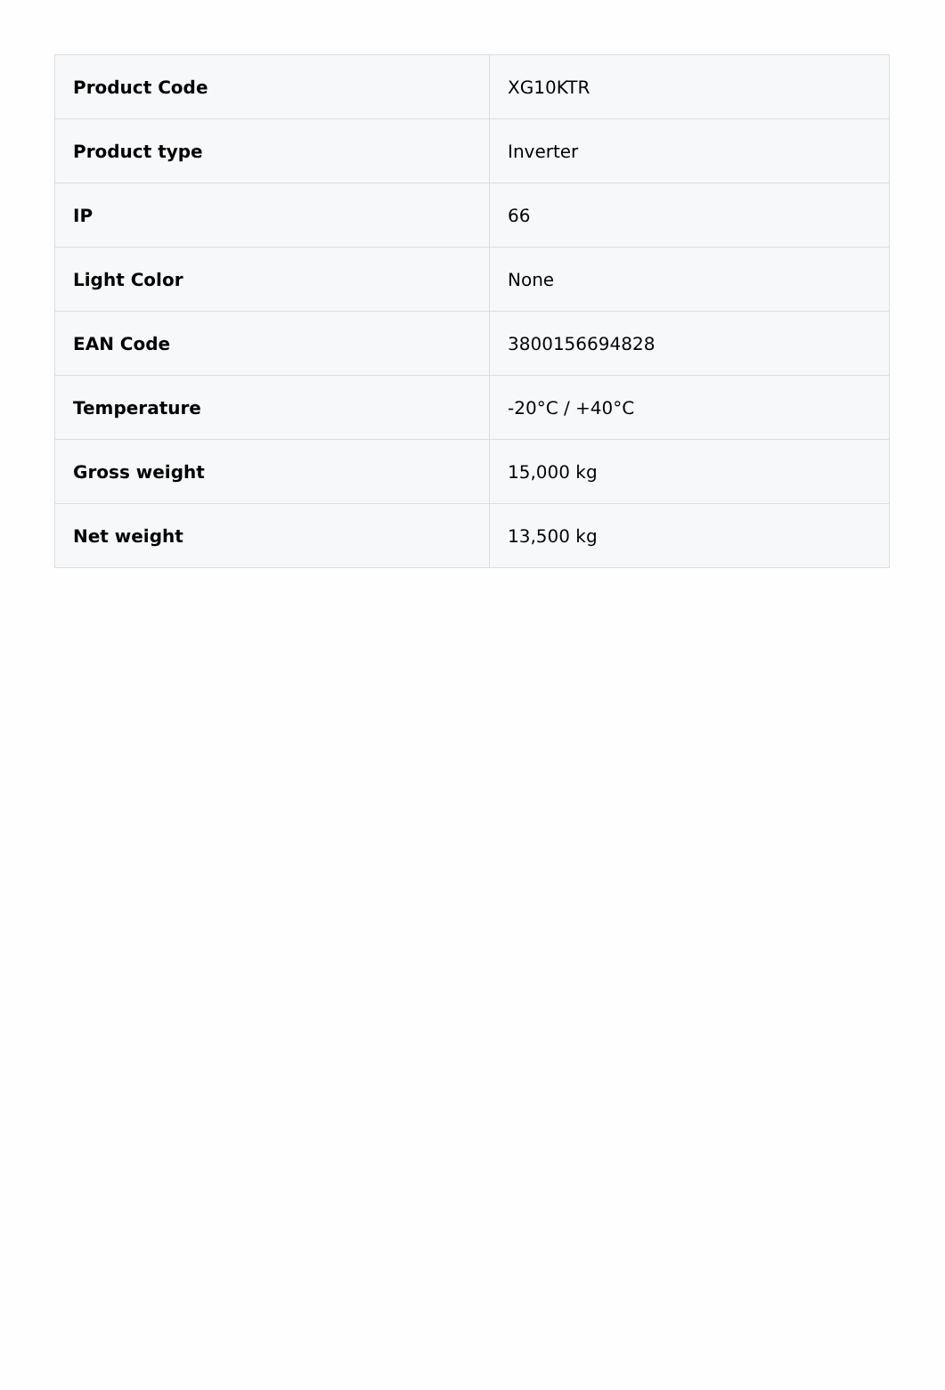| Product Code | XG10KTR |
| Product type | Inverter |
| IP | 66 |
| Light Color | None |
| EAN Code | 3800156694828 |
| Temperature | -20°C / +40°C |
| Gross weight | 15,000 kg |
| Net weight | 13,500 kg |